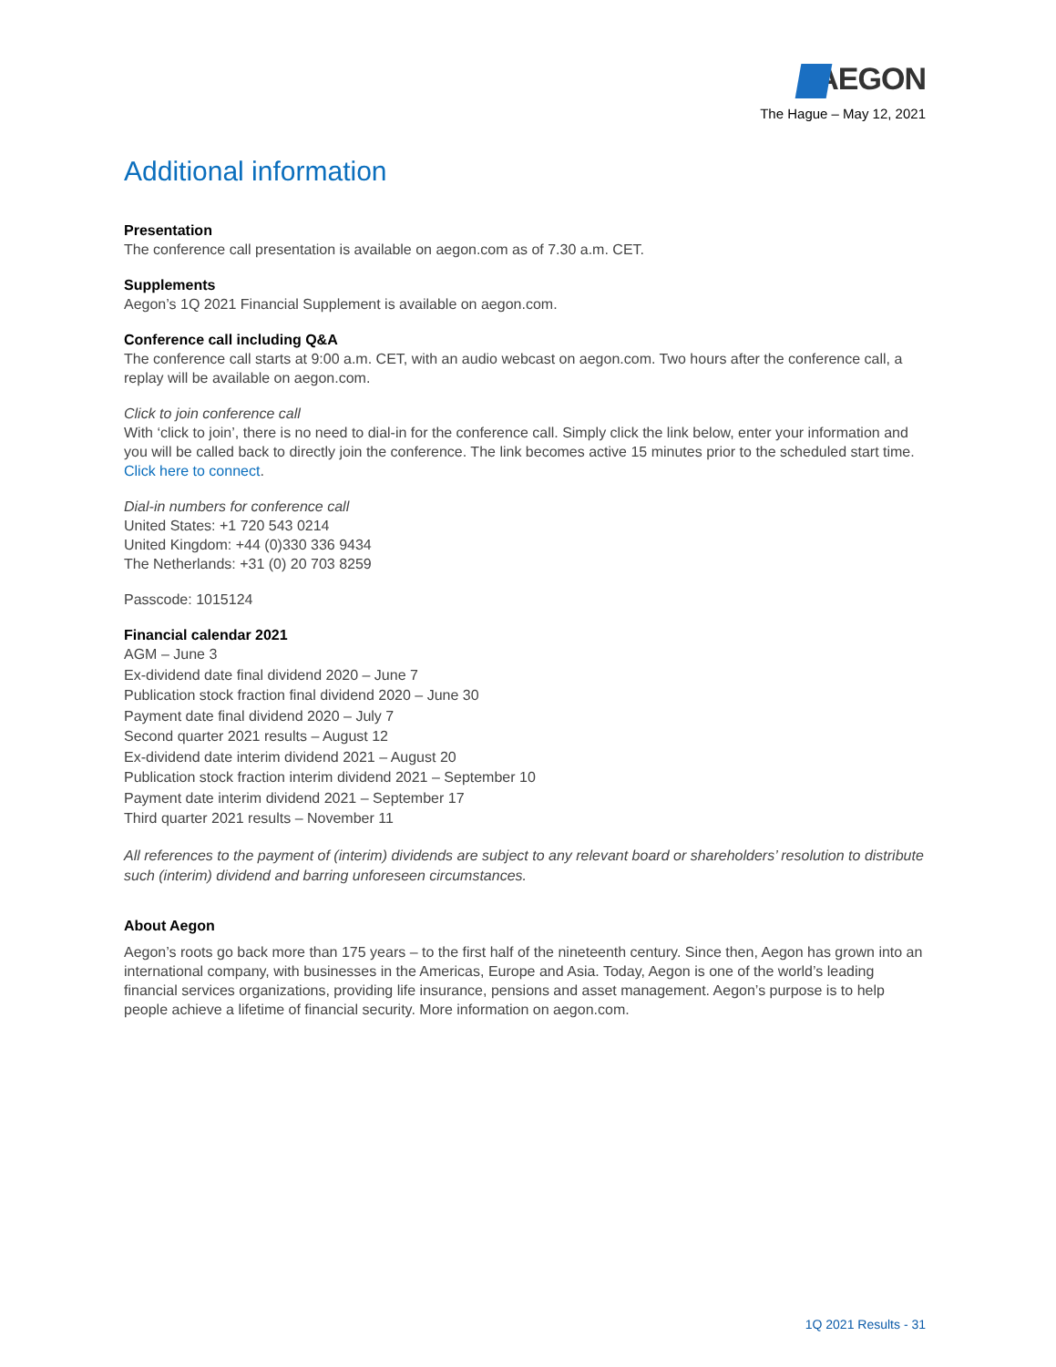AEGON
The Hague – May 12, 2021
Additional information
Presentation
The conference call presentation is available on aegon.com as of 7.30 a.m. CET.
Supplements
Aegon’s 1Q 2021 Financial Supplement is available on aegon.com.
Conference call including Q&A
The conference call starts at 9:00 a.m. CET, with an audio webcast on aegon.com. Two hours after the conference call, a replay will be available on aegon.com.
Click to join conference call
With ‘click to join’, there is no need to dial-in for the conference call. Simply click the link below, enter your information and you will be called back to directly join the conference. The link becomes active 15 minutes prior to the scheduled start time. Click here to connect.
Dial-in numbers for conference call
United States: +1 720 543 0214
United Kingdom: +44 (0)330 336 9434
The Netherlands: +31 (0) 20 703 8259
Passcode: 1015124
Financial calendar 2021
AGM – June 3
Ex-dividend date final dividend 2020 – June 7
Publication stock fraction final dividend 2020 – June 30
Payment date final dividend 2020 – July 7
Second quarter 2021 results – August 12
Ex-dividend date interim dividend 2021 – August 20
Publication stock fraction interim dividend 2021 – September 10
Payment date interim dividend 2021 – September 17
Third quarter 2021 results – November 11
All references to the payment of (interim) dividends are subject to any relevant board or shareholders’ resolution to distribute such (interim) dividend and barring unforeseen circumstances.
About Aegon
Aegon’s roots go back more than 175 years – to the first half of the nineteenth century. Since then, Aegon has grown into an international company, with businesses in the Americas, Europe and Asia. Today, Aegon is one of the world’s leading financial services organizations, providing life insurance, pensions and asset management. Aegon’s purpose is to help people achieve a lifetime of financial security. More information on aegon.com.
1Q 2021 Results - 31